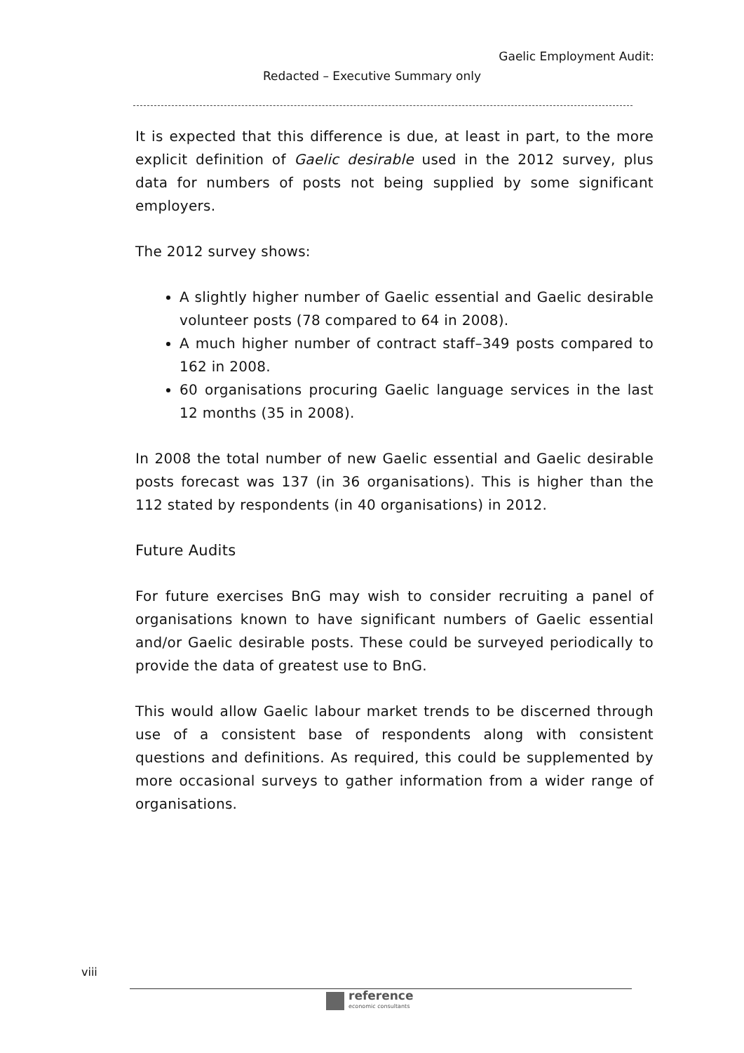Gaelic Employment Audit:
Redacted – Executive Summary only
It is expected that this difference is due, at least in part, to the more explicit definition of Gaelic desirable used in the 2012 survey, plus data for numbers of posts not being supplied by some significant employers.
The 2012 survey shows:
A slightly higher number of Gaelic essential and Gaelic desirable volunteer posts (78 compared to 64 in 2008).
A much higher number of contract staff–349 posts compared to 162 in 2008.
60 organisations procuring Gaelic language services in the last 12 months (35 in 2008).
In 2008 the total number of new Gaelic essential and Gaelic desirable posts forecast was 137 (in 36 organisations). This is higher than the 112 stated by respondents (in 40 organisations) in 2012.
Future Audits
For future exercises BnG may wish to consider recruiting a panel of organisations known to have significant numbers of Gaelic essential and/or Gaelic desirable posts. These could be surveyed periodically to provide the data of greatest use to BnG.
This would allow Gaelic labour market trends to be discerned through use of a consistent base of respondents along with consistent questions and definitions. As required, this could be supplemented by more occasional surveys to gather information from a wider range of organisations.
viii
reference
economic consultants